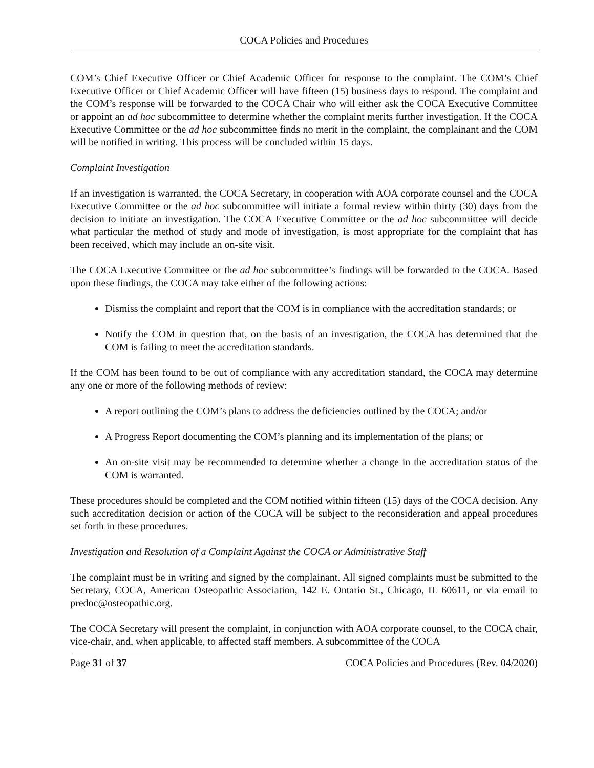COCA Policies and Procedures
COM’s Chief Executive Officer or Chief Academic Officer for response to the complaint. The COM’s Chief Executive Officer or Chief Academic Officer will have fifteen (15) business days to respond. The complaint and the COM’s response will be forwarded to the COCA Chair who will either ask the COCA Executive Committee or appoint an ad hoc subcommittee to determine whether the complaint merits further investigation. If the COCA Executive Committee or the ad hoc subcommittee finds no merit in the complaint, the complainant and the COM will be notified in writing. This process will be concluded within 15 days.
Complaint Investigation
If an investigation is warranted, the COCA Secretary, in cooperation with AOA corporate counsel and the COCA Executive Committee or the ad hoc subcommittee will initiate a formal review within thirty (30) days from the decision to initiate an investigation. The COCA Executive Committee or the ad hoc subcommittee will decide what particular the method of study and mode of investigation, is most appropriate for the complaint that has been received, which may include an on-site visit.
The COCA Executive Committee or the ad hoc subcommittee’s findings will be forwarded to the COCA. Based upon these findings, the COCA may take either of the following actions:
Dismiss the complaint and report that the COM is in compliance with the accreditation standards; or
Notify the COM in question that, on the basis of an investigation, the COCA has determined that the COM is failing to meet the accreditation standards.
If the COM has been found to be out of compliance with any accreditation standard, the COCA may determine any one or more of the following methods of review:
A report outlining the COM’s plans to address the deficiencies outlined by the COCA; and/or
A Progress Report documenting the COM’s planning and its implementation of the plans; or
An on-site visit may be recommended to determine whether a change in the accreditation status of the COM is warranted.
These procedures should be completed and the COM notified within fifteen (15) days of the COCA decision. Any such accreditation decision or action of the COCA will be subject to the reconsideration and appeal procedures set forth in these procedures.
Investigation and Resolution of a Complaint Against the COCA or Administrative Staff
The complaint must be in writing and signed by the complainant. All signed complaints must be submitted to the Secretary, COCA, American Osteopathic Association, 142 E. Ontario St., Chicago, IL 60611, or via email to predoc@osteopathic.org.
The COCA Secretary will present the complaint, in conjunction with AOA corporate counsel, to the COCA chair, vice-chair, and, when applicable, to affected staff members. A subcommittee of the COCA
Page 31 of 37 COCA Policies and Procedures (Rev. 04/2020)